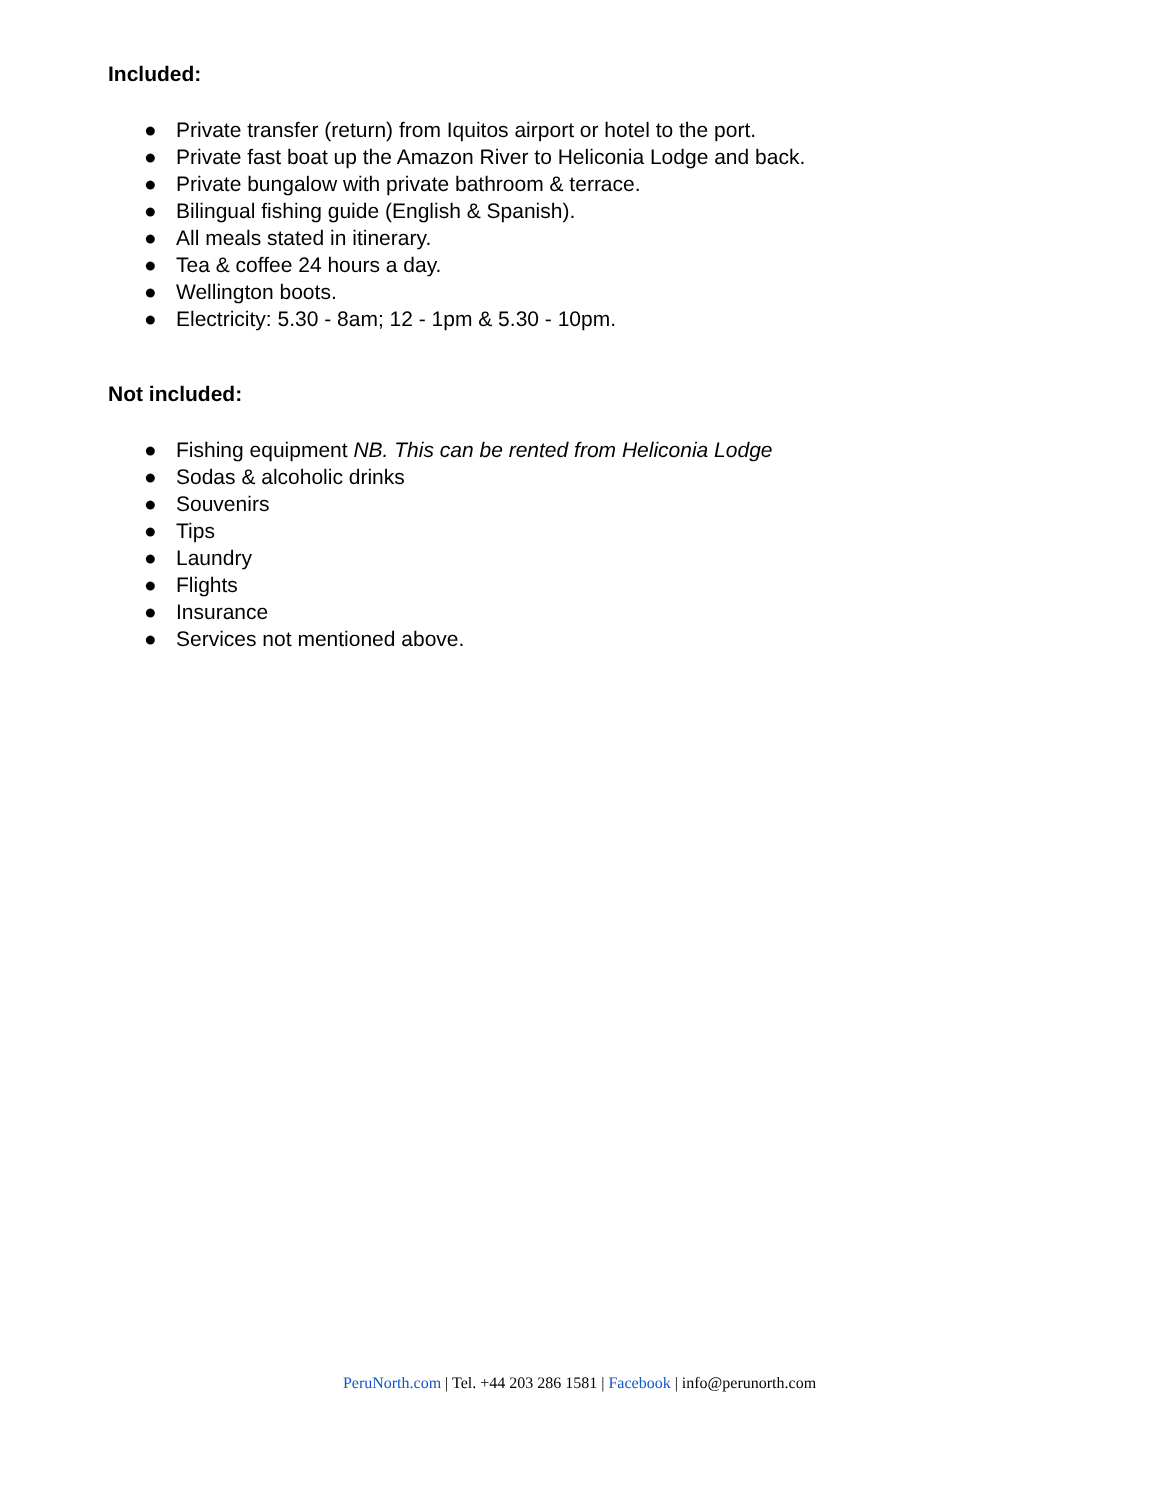Included:
● Private transfer (return) from Iquitos airport or hotel to the port.
● Private fast boat up the Amazon River to Heliconia Lodge and back.
● Private bungalow with private bathroom & terrace.
● Bilingual fishing guide (English & Spanish).
● All meals stated in itinerary.
● Tea & coffee 24 hours a day.
● Wellington boots.
● Electricity: 5.30 - 8am; 12 - 1pm & 5.30 - 10pm.
Not included:
● Fishing equipment NB. This can be rented from Heliconia Lodge
● Sodas & alcoholic drinks
● Souvenirs
● Tips
● Laundry
● Flights
● Insurance
● Services not mentioned above.
PeruNorth.com | Tel. +44 203 286 1581 | Facebook | info@perunorth.com